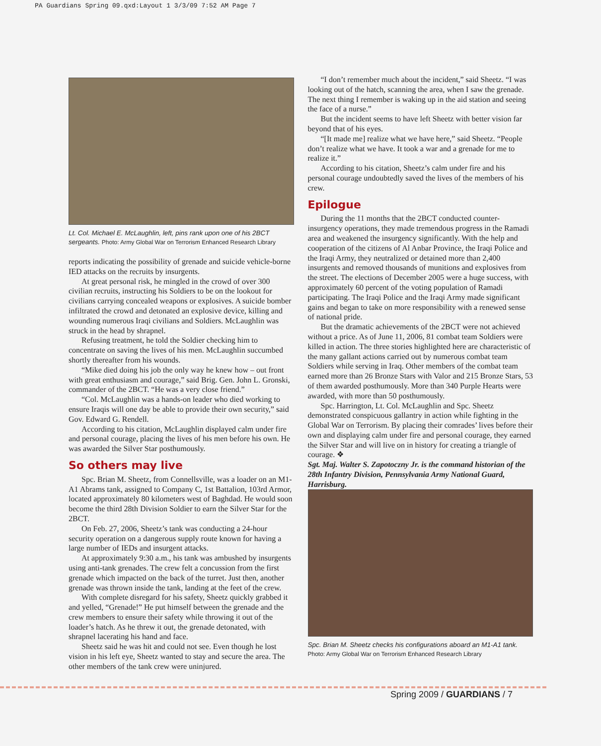PA Guardians Spring 09.qxd:Layout 1 3/3/09 7:52 AM Page 7
Lt. Col. Michael E. McLaughlin, left, pins rank upon one of his 2BCT sergeants. Photo: Army Global War on Terrorism Enhanced Research Library
reports indicating the possibility of grenade and suicide vehicle-borne IED attacks on the recruits by insurgents.
At great personal risk, he mingled in the crowd of over 300 civilian recruits, instructing his Soldiers to be on the lookout for civilians carrying concealed weapons or explosives. A suicide bomber infiltrated the crowd and detonated an explosive device, killing and wounding numerous Iraqi civilians and Soldiers. McLaughlin was struck in the head by shrapnel.
Refusing treatment, he told the Soldier checking him to concentrate on saving the lives of his men. McLaughlin succumbed shortly thereafter from his wounds.
“Mike died doing his job the only way he knew how – out front with great enthusiasm and courage,” said Brig. Gen. John L. Gronski, commander of the 2BCT. “He was a very close friend.”
“Col. McLaughlin was a hands-on leader who died working to ensure Iraqis will one day be able to provide their own security,” said Gov. Edward G. Rendell.
According to his citation, McLaughlin displayed calm under fire and personal courage, placing the lives of his men before his own. He was awarded the Silver Star posthumously.
So others may live
Spc. Brian M. Sheetz, from Connellsville, was a loader on an M1-A1 Abrams tank, assigned to Company C, 1st Battalion, 103rd Armor, located approximately 80 kilometers west of Baghdad. He would soon become the third 28th Division Soldier to earn the Silver Star for the 2BCT.
On Feb. 27, 2006, Sheetz’s tank was conducting a 24-hour security operation on a dangerous supply route known for having a large number of IEDs and insurgent attacks.
At approximately 9:30 a.m., his tank was ambushed by insurgents using anti-tank grenades. The crew felt a concussion from the first grenade which impacted on the back of the turret. Just then, another grenade was thrown inside the tank, landing at the feet of the crew.
With complete disregard for his safety, Sheetz quickly grabbed it and yelled, “Grenade!” He put himself between the grenade and the crew members to ensure their safety while throwing it out of the loader’s hatch. As he threw it out, the grenade detonated, with shrapnel lacerating his hand and face.
Sheetz said he was hit and could not see. Even though he lost vision in his left eye, Sheetz wanted to stay and secure the area. The other members of the tank crew were uninjured.
“I don’t remember much about the incident,” said Sheetz. “I was looking out of the hatch, scanning the area, when I saw the grenade. The next thing I remember is waking up in the aid station and seeing the face of a nurse.”
But the incident seems to have left Sheetz with better vision far beyond that of his eyes.
“[It made me] realize what we have here,” said Sheetz. “People don’t realize what we have. It took a war and a grenade for me to realize it.”
According to his citation, Sheetz’s calm under fire and his personal courage undoubtedly saved the lives of the members of his crew.
Epilogue
During the 11 months that the 2BCT conducted counter-insurgency operations, they made tremendous progress in the Ramadi area and weakened the insurgency significantly. With the help and cooperation of the citizens of Al Anbar Province, the Iraqi Police and the Iraqi Army, they neutralized or detained more than 2,400 insurgents and removed thousands of munitions and explosives from the street. The elections of December 2005 were a huge success, with approximately 60 percent of the voting population of Ramadi participating. The Iraqi Police and the Iraqi Army made significant gains and began to take on more responsibility with a renewed sense of national pride.
But the dramatic achievements of the 2BCT were not achieved without a price. As of June 11, 2006, 81 combat team Soldiers were killed in action. The three stories highlighted here are characteristic of the many gallant actions carried out by numerous combat team Soldiers while serving in Iraq. Other members of the combat team earned more than 26 Bronze Stars with Valor and 215 Bronze Stars, 53 of them awarded posthumously. More than 340 Purple Hearts were awarded, with more than 50 posthumously.
Spc. Harrington, Lt. Col. McLaughlin and Spc. Sheetz demonstrated conspicuous gallantry in action while fighting in the Global War on Terrorism. By placing their comrades’ lives before their own and displaying calm under fire and personal courage, they earned the Silver Star and will live on in history for creating a triangle of courage. ❖
Sgt. Maj. Walter S. Zapotoczny Jr. is the command historian of the 28th Infantry Division, Pennsylvania Army National Guard, Harrisburg.
Spc. Brian M. Sheetz checks his configurations aboard an M1-A1 tank. Photo: Army Global War on Terrorism Enhanced Research Library
Spring 2009 / GUARDIANS / 7